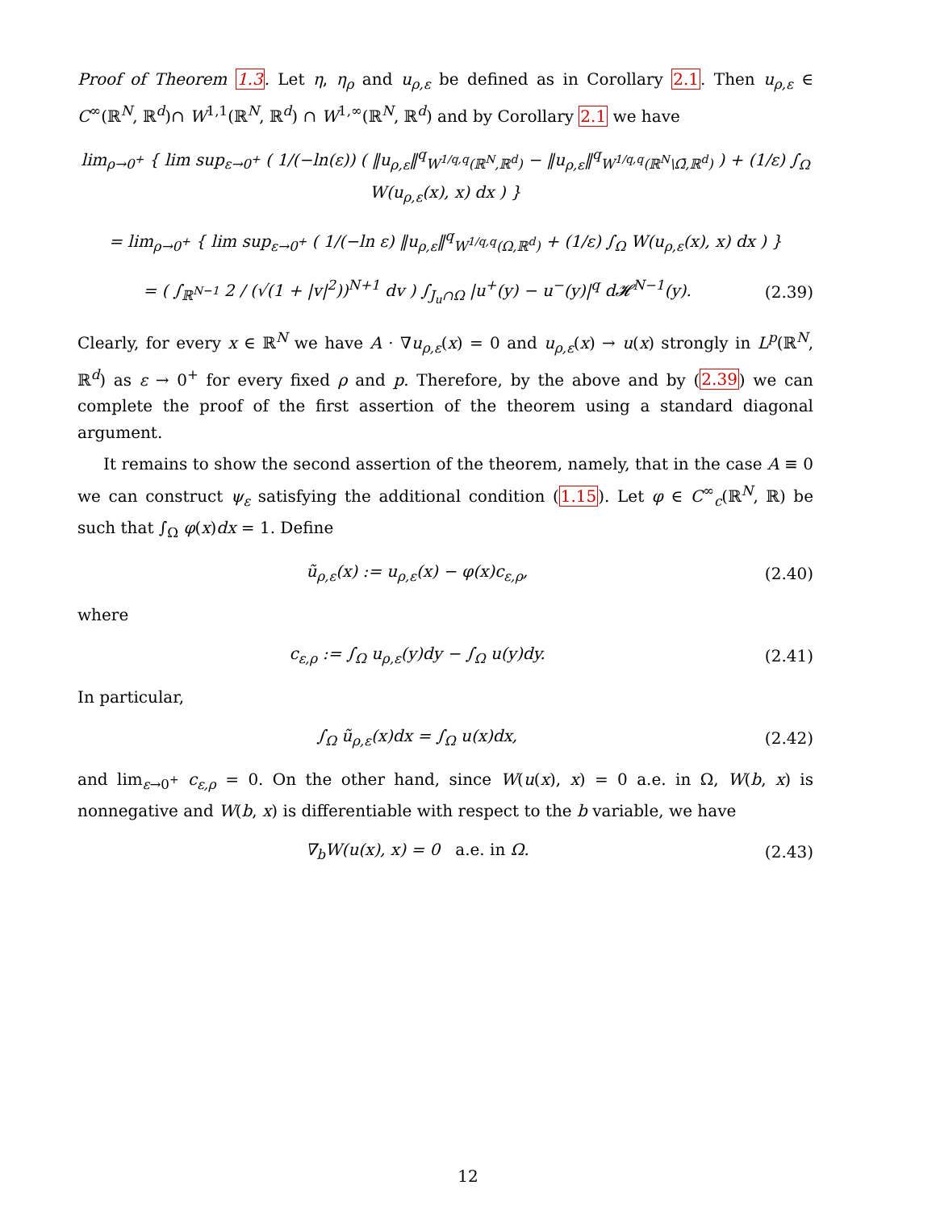Proof of Theorem 1.3. Let η, η<sub>ρ</sub> and u<sub>ρ,ε</sub> be defined as in Corollary 2.1. Then u<sub>ρ,ε</sub> ∈ C<sup>∞</sup>(ℝ<sup>N</sup>, ℝ<sup>d</sup>)∩ W<sup>1,1</sup>(ℝ<sup>N</sup>, ℝ<sup>d</sup>) ∩ W<sup>1,∞</sup>(ℝ<sup>N</sup>, ℝ<sup>d</sup>) and by Corollary 2.1 we have
lim<sub>ρ→0<sup>+</sup></sub> { lim sup<sub>ε→0<sup>+</sup></sub> ( 1/(−ln(ε)) ( ‖u<sub>ρ,ε</sub>‖<sup>q</sup><sub>W<sup>1/q,q</sup>(ℝ<sup>N</sup>,ℝ<sup>d</sup>)</sub> − ‖u<sub>ρ,ε</sub>‖<sup>q</sup><sub>W<sup>1/q,q</sup>(ℝ<sup>N</sup>\Ω̄,ℝ<sup>d</sup>)</sub> ) + (1/ε) ∫<sub>Ω</sub> W(u<sub>ρ,ε</sub>(x), x) dx ) }
= lim<sub>ρ→0<sup>+</sup></sub> { lim sup<sub>ε→0<sup>+</sup></sub> ( 1/(−ln ε) ‖u<sub>ρ,ε</sub>‖<sup>q</sup><sub>W<sup>1/q,q</sup>(Ω,ℝ<sup>d</sup>)</sub> + (1/ε) ∫<sub>Ω</sub> W(u<sub>ρ,ε</sub>(x), x) dx ) }
= ( ∫<sub>ℝ<sup>N−1</sup></sub> 2 / (√(1 + |v|<sup>2</sup>))<sup>N+1</sup> dv ) ∫<sub>J<sub>u</sub>∩Ω</sub> |u<sup>+</sup>(y) − u<sup>−</sup>(y)|<sup>q</sup> d𝓗<sup>N−1</sup>(y).
(2.39)
Clearly, for every x ∈ ℝ<sup>N</sup> we have A · ∇u<sub>ρ,ε</sub>(x) = 0 and u<sub>ρ,ε</sub>(x) → u(x) strongly in L<sup>p</sup>(ℝ<sup>N</sup>, ℝ<sup>d</sup>) as ε → 0<sup>+</sup> for every fixed ρ and p. Therefore, by the above and by (2.39) we can complete the proof of the first assertion of the theorem using a standard diagonal argument.
It remains to show the second assertion of the theorem, namely, that in the case A ≡ 0 we can construct ψ<sub>ε</sub> satisfying the additional condition (1.15). Let φ ∈ C<sup>∞</sup><sub>c</sub>(ℝ<sup>N</sup>, ℝ) be such that ∫<sub>Ω</sub> φ(x)dx = 1. Define
ũ<sub>ρ,ε</sub>(x) := u<sub>ρ,ε</sub>(x) − φ(x)c<sub>ε,ρ</sub>,
(2.40)
where
c<sub>ε,ρ</sub> := ∫<sub>Ω</sub> u<sub>ρ,ε</sub>(y)dy − ∫<sub>Ω</sub> u(y)dy.
(2.41)
In particular,
∫<sub>Ω</sub> ũ<sub>ρ,ε</sub>(x)dx = ∫<sub>Ω</sub> u(x)dx,
(2.42)
and lim<sub>ε→0<sup>+</sup></sub> c<sub>ε,ρ</sub> = 0. On the other hand, since W(u(x), x) = 0 a.e. in Ω, W(b, x) is nonnegative and W(b, x) is differentiable with respect to the b variable, we have
∇<sub>b</sub>W(u(x), x) = 0 a.e. in Ω.
(2.43)
12